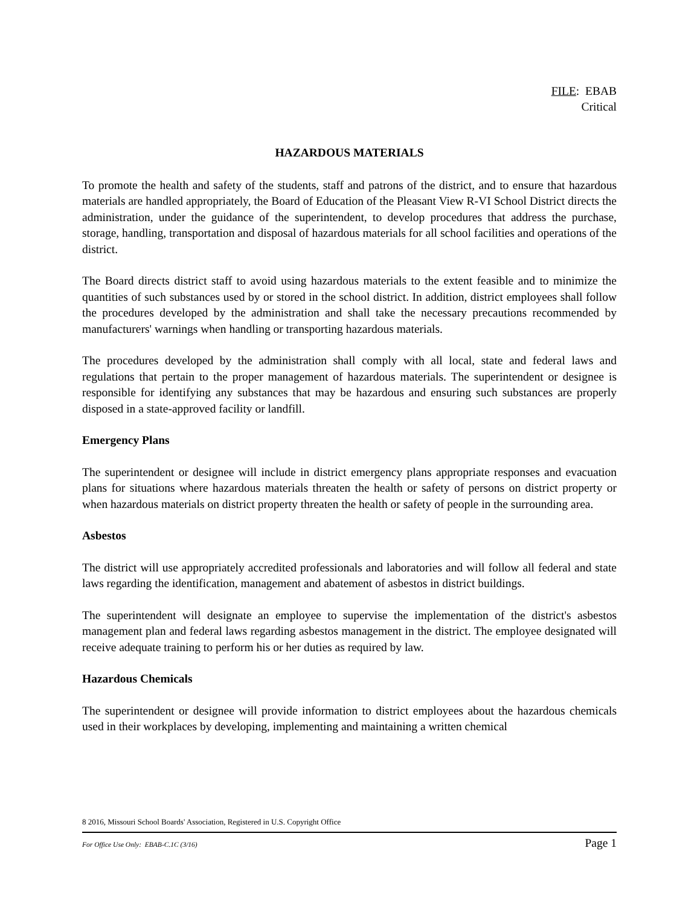FILE: EBAB
Critical
HAZARDOUS MATERIALS
To promote the health and safety of the students, staff and patrons of the district, and to ensure that hazardous materials are handled appropriately, the Board of Education of the Pleasant View R-VI School District directs the administration, under the guidance of the superintendent, to develop procedures that address the purchase, storage, handling, transportation and disposal of hazardous materials for all school facilities and operations of the district.
The Board directs district staff to avoid using hazardous materials to the extent feasible and to minimize the quantities of such substances used by or stored in the school district. In addition, district employees shall follow the procedures developed by the administration and shall take the necessary precautions recommended by manufacturers' warnings when handling or transporting hazardous materials.
The procedures developed by the administration shall comply with all local, state and federal laws and regulations that pertain to the proper management of hazardous materials. The superintendent or designee is responsible for identifying any substances that may be hazardous and ensuring such substances are properly disposed in a state-approved facility or landfill.
Emergency Plans
The superintendent or designee will include in district emergency plans appropriate responses and evacuation plans for situations where hazardous materials threaten the health or safety of persons on district property or when hazardous materials on district property threaten the health or safety of people in the surrounding area.
Asbestos
The district will use appropriately accredited professionals and laboratories and will follow all federal and state laws regarding the identification, management and abatement of asbestos in district buildings.
The superintendent will designate an employee to supervise the implementation of the district's asbestos management plan and federal laws regarding asbestos management in the district. The employee designated will receive adequate training to perform his or her duties as required by law.
Hazardous Chemicals
The superintendent or designee will provide information to district employees about the hazardous chemicals used in their workplaces by developing, implementing and maintaining a written chemical
8 2016, Missouri School Boards' Association, Registered in U.S. Copyright Office
For Office Use Only: EBAB-C.1C (3/16) Page 1